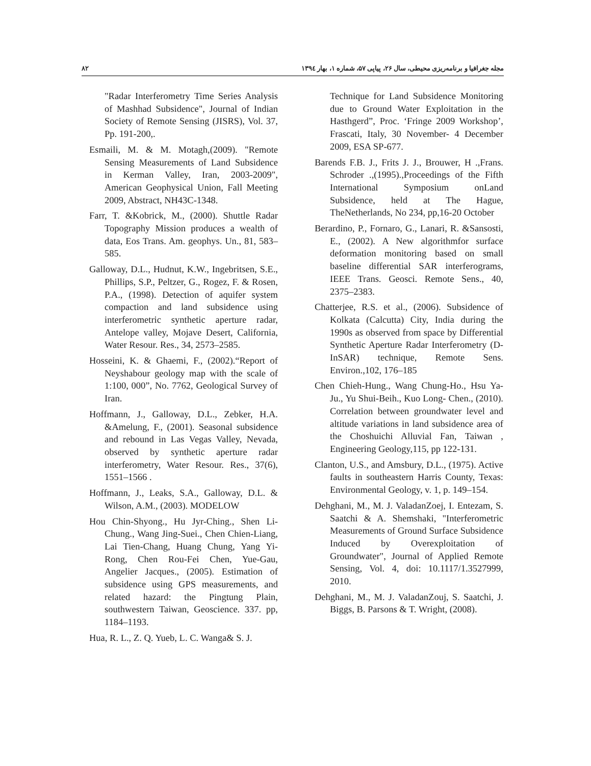۸۲ مجله جغرافیا و برنامه‌ریزی محیطی، سال ۲۶، پیاپی ۵۷، شماره ۱، بهار ۱۳۹٤
"Radar Interferometry Time Series Analysis of Mashhad Subsidence", Journal of Indian Society of Remote Sensing (JISRS), Vol. 37, Pp. 191-200,.
Esmaili, M. & M. Motagh,(2009). "Remote Sensing Measurements of Land Subsidence in Kerman Valley, Iran, 2003-2009", American Geophysical Union, Fall Meeting 2009, Abstract, NH43C-1348.
Farr, T. &Kobrick, M., (2000). Shuttle Radar Topography Mission produces a wealth of data, Eos Trans. Am. geophys. Un., 81, 583–585.
Galloway, D.L., Hudnut, K.W., Ingebritsen, S.E., Phillips, S.P., Peltzer, G., Rogez, F. & Rosen, P.A., (1998). Detection of aquifer system compaction and land subsidence using interferometric synthetic aperture radar, Antelope valley, Mojave Desert, California, Water Resour. Res., 34, 2573–2585.
Hosseini, K. & Ghaemi, F., (2002).“Report of Neyshabour geology map with the scale of 1:100, 000”, No. 7762, Geological Survey of Iran.
Hoffmann, J., Galloway, D.L., Zebker, H.A. &Amelung, F., (2001). Seasonal subsidence and rebound in Las Vegas Valley, Nevada, observed by synthetic aperture radar interferometry, Water Resour. Res., 37(6), 1551–1566 .
Hoffmann, J., Leaks, S.A., Galloway, D.L. & Wilson, A.M., (2003). MODELOW
Hou Chin-Shyong., Hu Jyr-Ching., Shen Li-Chung., Wang Jing-Suei., Chen Chien-Liang, Lai Tien-Chang, Huang Chung, Yang Yi-Rong, Chen Rou-Fei Chen, Yue-Gau, Angelier Jacques., (2005). Estimation of subsidence using GPS measurements, and related hazard: the Pingtung Plain, southwestern Taiwan, Geoscience. 337. pp, 1184–1193.
Hua, R. L., Z. Q. Yueb, L. C. Wanga& S. J.
Technique for Land Subsidence Monitoring due to Ground Water Exploitation in the Hasthgerd”, Proc. ‘Fringe 2009 Workshop’, Frascati, Italy, 30 November- 4 December 2009, ESA SP-677.
Barends F.B. J., Frits J. J., Brouwer, H .,Frans. Schroder .,(1995).,Proceedings of the Fifth International Symposium onLand Subsidence, held at The Hague, TheNetherlands, No 234, pp,16-20 October
Berardino, P., Fornaro, G., Lanari, R. &Sansosti, E., (2002). A New algorithmfor surface deformation monitoring based on small baseline differential SAR interferograms, IEEE Trans. Geosci. Remote Sens., 40, 2375–2383.
Chatterjee, R.S. et al., (2006). Subsidence of Kolkata (Calcutta) City, India during the 1990s as observed from space by Differential Synthetic Aperture Radar Interferometry (D-InSAR) technique, Remote Sens. Environ.,102, 176–185
Chen Chieh-Hung., Wang Chung-Ho., Hsu Ya-Ju., Yu Shui-Beih., Kuo Long- Chen., (2010). Correlation between groundwater level and altitude variations in land subsidence area of the Choshuichi Alluvial Fan, Taiwan , Engineering Geology,115, pp 122-131.
Clanton, U.S., and Amsbury, D.L., (1975). Active faults in southeastern Harris County, Texas: Environmental Geology, v. 1, p. 149–154.
Dehghani, M., M. J. ValadanZoej, I. Entezam, S. Saatchi & A. Shemshaki, "Interferometric Measurements of Ground Surface Subsidence Induced by Overexploitation of Groundwater", Journal of Applied Remote Sensing, Vol. 4, doi: 10.1117/1.3527999, 2010.
Dehghani, M., M. J. ValadanZouj, S. Saatchi, J. Biggs, B. Parsons & T. Wright, (2008).